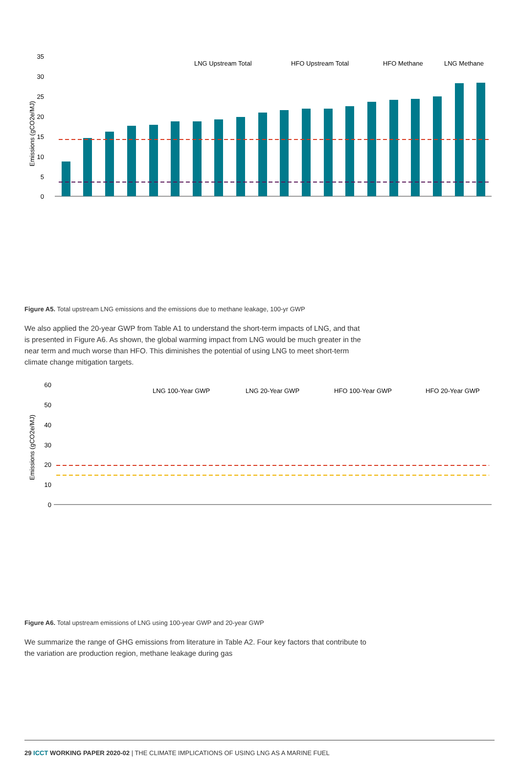35
30
25
20
15
10
5
0
Emissions (gCO2e/MJ)
LNG Upstream Total
HFO Upstream Total
HFO Methane
LNG Methane
Figure A5. Total upstream LNG emissions and the emissions due to methane leakage, 100-yr GWP
We also applied the 20-year GWP from Table A1 to understand the short-term impacts of LNG, and that is presented in Figure A6. As shown, the global warming impact from LNG would be much greater in the near term and much worse than HFO. This diminishes the potential of using LNG to meet short-term climate change mitigation targets.
60
50
40
30
20
10
0
Emissions (gCO2e/MJ)
LNG 100-Year GWP
LNG 20-Year GWP
HFO 100-Year GWP
HFO 20-Year GWP
Figure A6. Total upstream emissions of LNG using 100-year GWP and 20-year GWP
We summarize the range of GHG emissions from literature in Table A2. Four key factors that contribute to the variation are production region, methane leakage during gas
29 ICCT WORKING PAPER 2020-02 | THE CLIMATE IMPLICATIONS OF USING LNG AS A MARINE FUEL